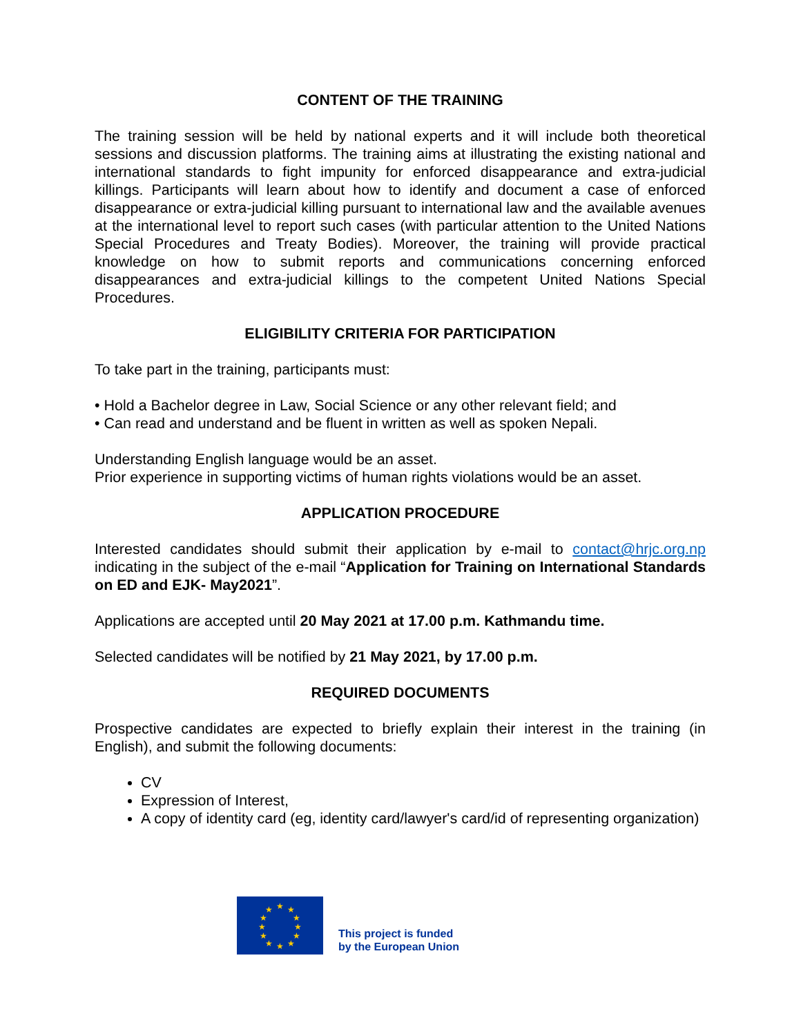CONTENT OF THE TRAINING
The training session will be held by national experts and it will include both theoretical sessions and discussion platforms. The training aims at illustrating the existing national and international standards to fight impunity for enforced disappearance and extra-judicial killings. Participants will learn about how to identify and document a case of enforced disappearance or extra-judicial killing pursuant to international law and the available avenues at the international level to report such cases (with particular attention to the United Nations Special Procedures and Treaty Bodies). Moreover, the training will provide practical knowledge on how to submit reports and communications concerning enforced disappearances and extra-judicial killings to the competent United Nations Special Procedures.
ELIGIBILITY CRITERIA FOR PARTICIPATION
To take part in the training, participants must:
• Hold a Bachelor degree in Law, Social Science or any other relevant field; and
• Can read and understand and be fluent in written as well as spoken Nepali.
Understanding English language would be an asset.
Prior experience in supporting victims of human rights violations would be an asset.
APPLICATION PROCEDURE
Interested candidates should submit their application by e-mail to contact@hrjc.org.np indicating in the subject of the e-mail “Application for Training on International Standards on ED and EJK- May2021”.
Applications are accepted until 20 May 2021 at 17.00 p.m. Kathmandu time.
Selected candidates will be notified by 21 May 2021, by 17.00 p.m.
REQUIRED DOCUMENTS
Prospective candidates are expected to briefly explain their interest in the training (in English), and submit the following documents:
CV
Expression of Interest,
A copy of identity card (eg, identity card/lawyer's card/id of representing organization)
★
★
★
★
★
★
★
★
★
★
★
★
This project is funded
by the European Union